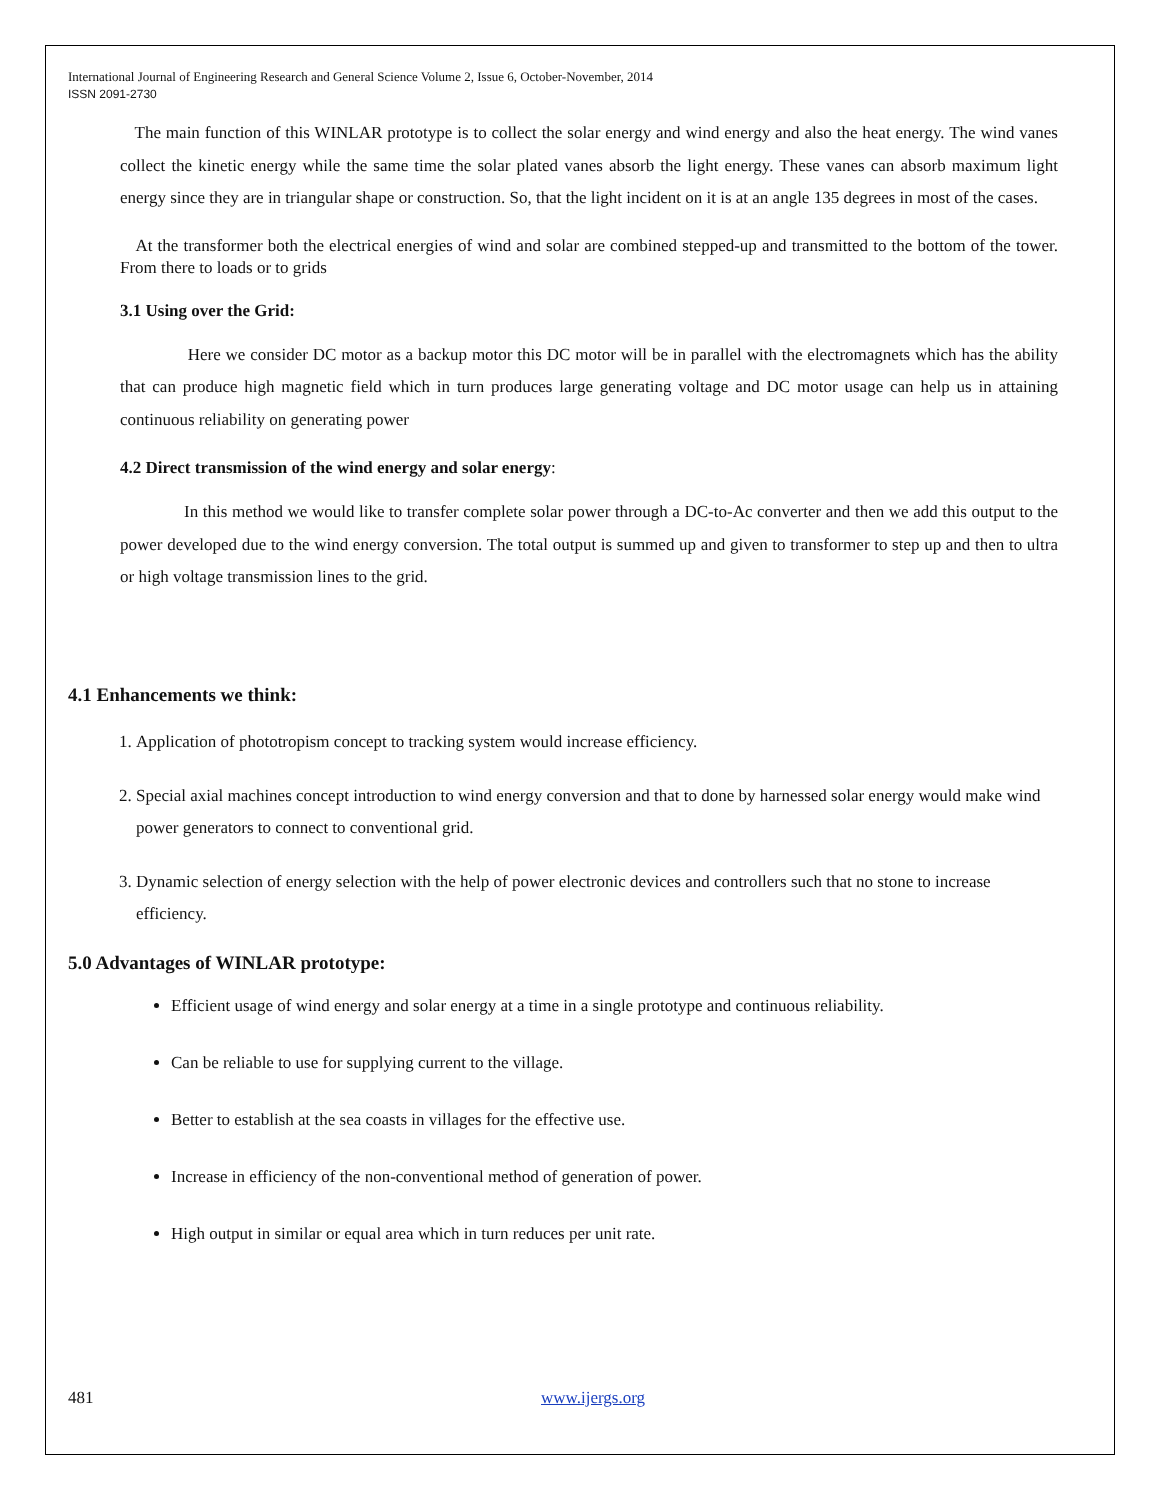International Journal of Engineering Research and General Science Volume 2, Issue 6, October-November, 2014
ISSN 2091-2730
The main function of this WINLAR prototype is to collect the solar energy and wind energy and also the heat energy. The wind vanes collect the kinetic energy while the same time the solar plated vanes absorb the light energy. These vanes can absorb maximum light energy since they are in triangular shape or construction. So, that the light incident on it is at an angle 135 degrees in most of the cases.
At the transformer both the electrical energies of wind and solar are combined stepped-up and transmitted to the bottom of the tower. From there to loads or to grids
3.1 Using over the Grid:
Here we consider DC motor as a backup motor this DC motor will be in parallel with the electromagnets which has the ability that can produce high magnetic field which in turn produces large generating voltage and DC motor usage can help us in attaining continuous reliability on generating power
4.2 Direct transmission of the wind energy and solar energy:
In this method we would like to transfer complete solar power through a DC-to-Ac converter and then we add this output to the power developed due to the wind energy conversion. The total output is summed up and given to transformer to step up and then to ultra or high voltage transmission lines to the grid.
4.1 Enhancements we think:
1. Application of phototropism concept to tracking system would increase efficiency.
2. Special axial machines concept introduction to wind energy conversion and that to done by harnessed solar energy would make wind power generators to connect to conventional grid.
3. Dynamic selection of energy selection with the help of power electronic devices and controllers such that no stone to increase efficiency.
5.0 Advantages of WINLAR prototype:
Efficient usage of wind energy and solar energy at a time in a single prototype and continuous reliability.
Can be reliable to use for supplying current to the village.
Better to establish at the sea coasts in villages for the effective use.
Increase in efficiency of the non-conventional method of generation of power.
High output in similar or equal area which in turn reduces per unit rate.
481 www.ijergs.org